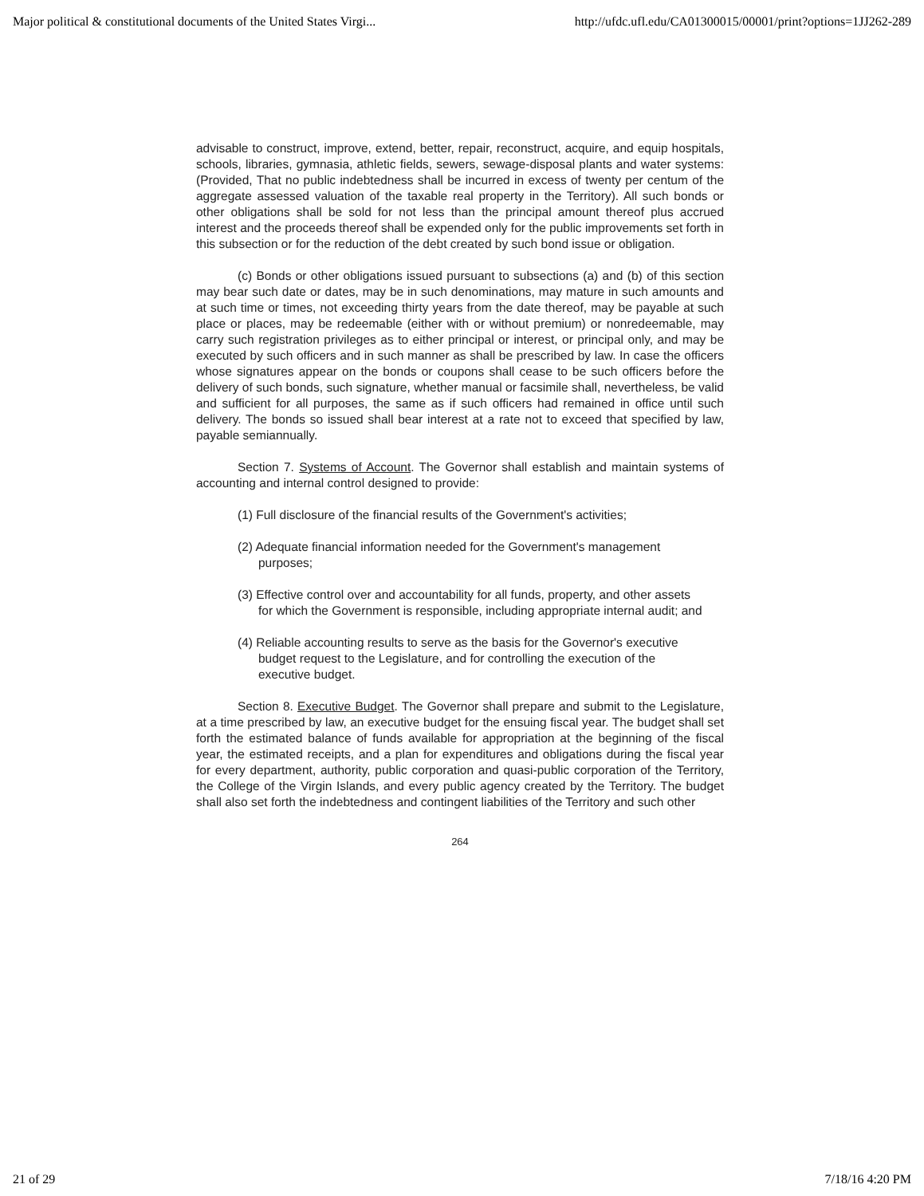Major political & constitutional documents of the United States Virgi... http://ufdc.ufl.edu/CA01300015/00001/print?options=1JJ262-289
advisable to construct, improve, extend, better, repair, reconstruct, acquire, and equip hospitals, schools, libraries, gymnasia, athletic fields, sewers, sewage-disposal plants and water systems: (Provided, That no public indebtedness shall be incurred in excess of twenty per centum of the aggregate assessed valuation of the taxable real property in the Territory). All such bonds or other obligations shall be sold for not less than the principal amount thereof plus accrued interest and the proceeds thereof shall be expended only for the public improvements set forth in this subsection or for the reduction of the debt created by such bond issue or obligation.
(c) Bonds or other obligations issued pursuant to subsections (a) and (b) of this section may bear such date or dates, may be in such denominations, may mature in such amounts and at such time or times, not exceeding thirty years from the date thereof, may be payable at such place or places, may be redeemable (either with or without premium) or nonredeemable, may carry such registration privileges as to either principal or interest, or principal only, and may be executed by such officers and in such manner as shall be prescribed by law. In case the officers whose signatures appear on the bonds or coupons shall cease to be such officers before the delivery of such bonds, such signature, whether manual or facsimile shall, nevertheless, be valid and sufficient for all purposes, the same as if such officers had remained in office until such delivery. The bonds so issued shall bear interest at a rate not to exceed that specified by law, payable semiannually.
Section 7. Systems of Account. The Governor shall establish and maintain systems of accounting and internal control designed to provide:
(1) Full disclosure of the financial results of the Government's activities;
(2) Adequate financial information needed for the Government's management purposes;
(3) Effective control over and accountability for all funds, property, and other assets for which the Government is responsible, including appropriate internal audit; and
(4) Reliable accounting results to serve as the basis for the Governor's executive budget request to the Legislature, and for controlling the execution of the executive budget.
Section 8. Executive Budget. The Governor shall prepare and submit to the Legislature, at a time prescribed by law, an executive budget for the ensuing fiscal year. The budget shall set forth the estimated balance of funds available for appropriation at the beginning of the fiscal year, the estimated receipts, and a plan for expenditures and obligations during the fiscal year for every department, authority, public corporation and quasi-public corporation of the Territory, the College of the Virgin Islands, and every public agency created by the Territory. The budget shall also set forth the indebtedness and contingent liabilities of the Territory and such other
264
21 of 29 7/18/16 4:20 PM